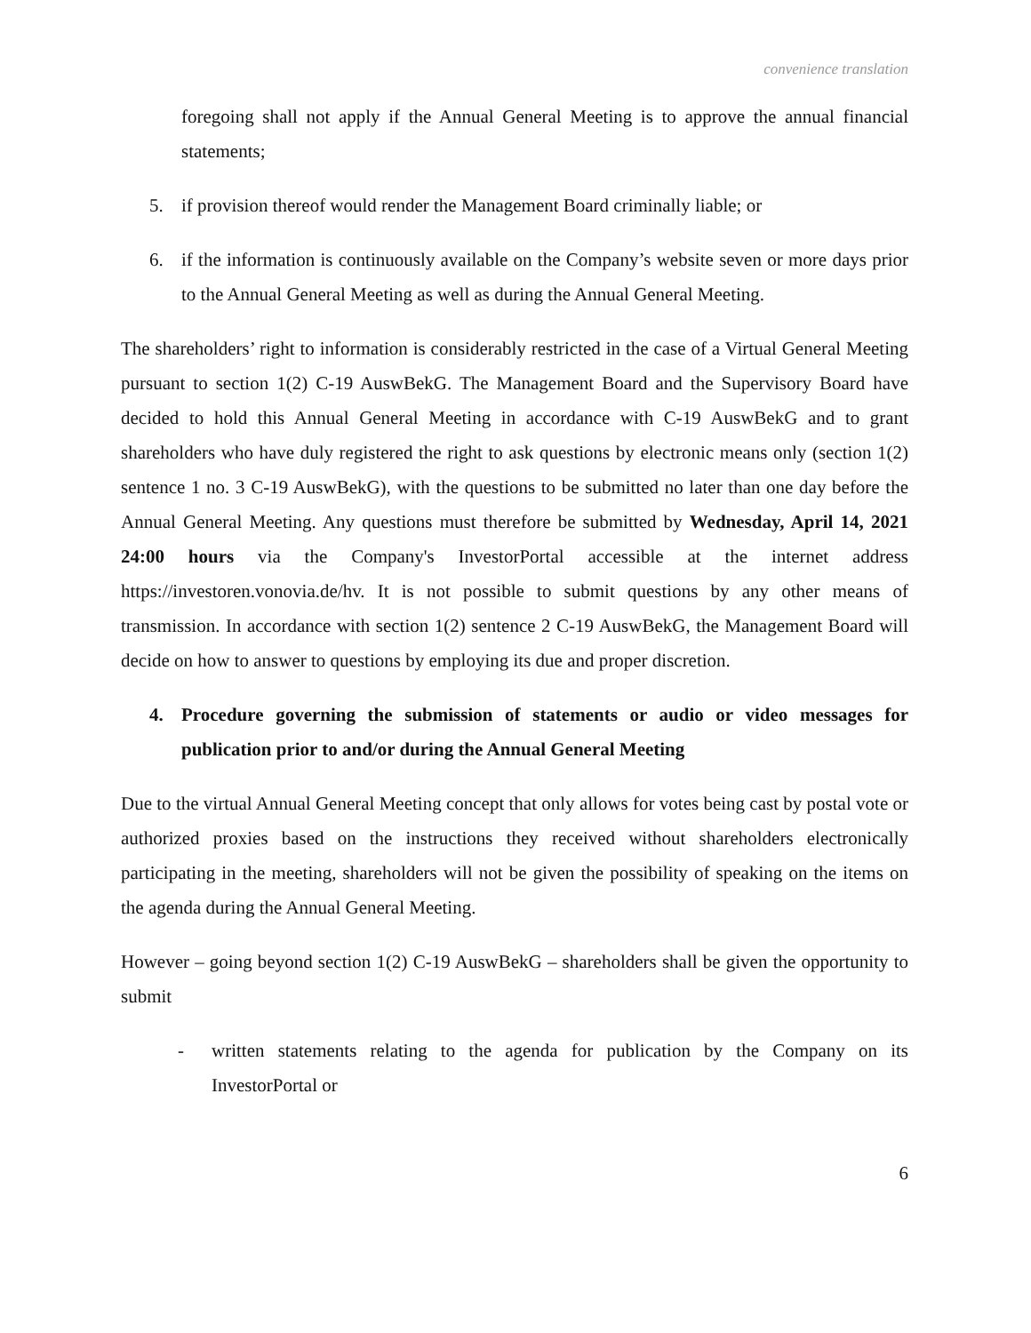convenience translation
foregoing shall not apply if the Annual General Meeting is to approve the annual financial statements;
5. if provision thereof would render the Management Board criminally liable; or
6. if the information is continuously available on the Company’s website seven or more days prior to the Annual General Meeting as well as during the Annual General Meeting.
The shareholders’ right to information is considerably restricted in the case of a Virtual General Meeting pursuant to section 1(2) C-19 AuswBekG. The Management Board and the Supervisory Board have decided to hold this Annual General Meeting in accordance with C-19 AuswBekG and to grant shareholders who have duly registered the right to ask questions by electronic means only (section 1(2) sentence 1 no. 3 C-19 AuswBekG), with the questions to be submitted no later than one day before the Annual General Meeting. Any questions must therefore be submitted by Wednesday, April 14, 2021 24:00 hours via the Company's InvestorPortal accessible at the internet address https://investoren.vonovia.de/hv. It is not possible to submit questions by any other means of transmission. In accordance with section 1(2) sentence 2 C-19 AuswBekG, the Management Board will decide on how to answer to questions by employing its due and proper discretion.
4. Procedure governing the submission of statements or audio or video messages for publication prior to and/or during the Annual General Meeting
Due to the virtual Annual General Meeting concept that only allows for votes being cast by postal vote or authorized proxies based on the instructions they received without shareholders electronically participating in the meeting, shareholders will not be given the possibility of speaking on the items on the agenda during the Annual General Meeting.
However – going beyond section 1(2) C-19 AuswBekG – shareholders shall be given the opportunity to submit
- written statements relating to the agenda for publication by the Company on its InvestorPortal or
6